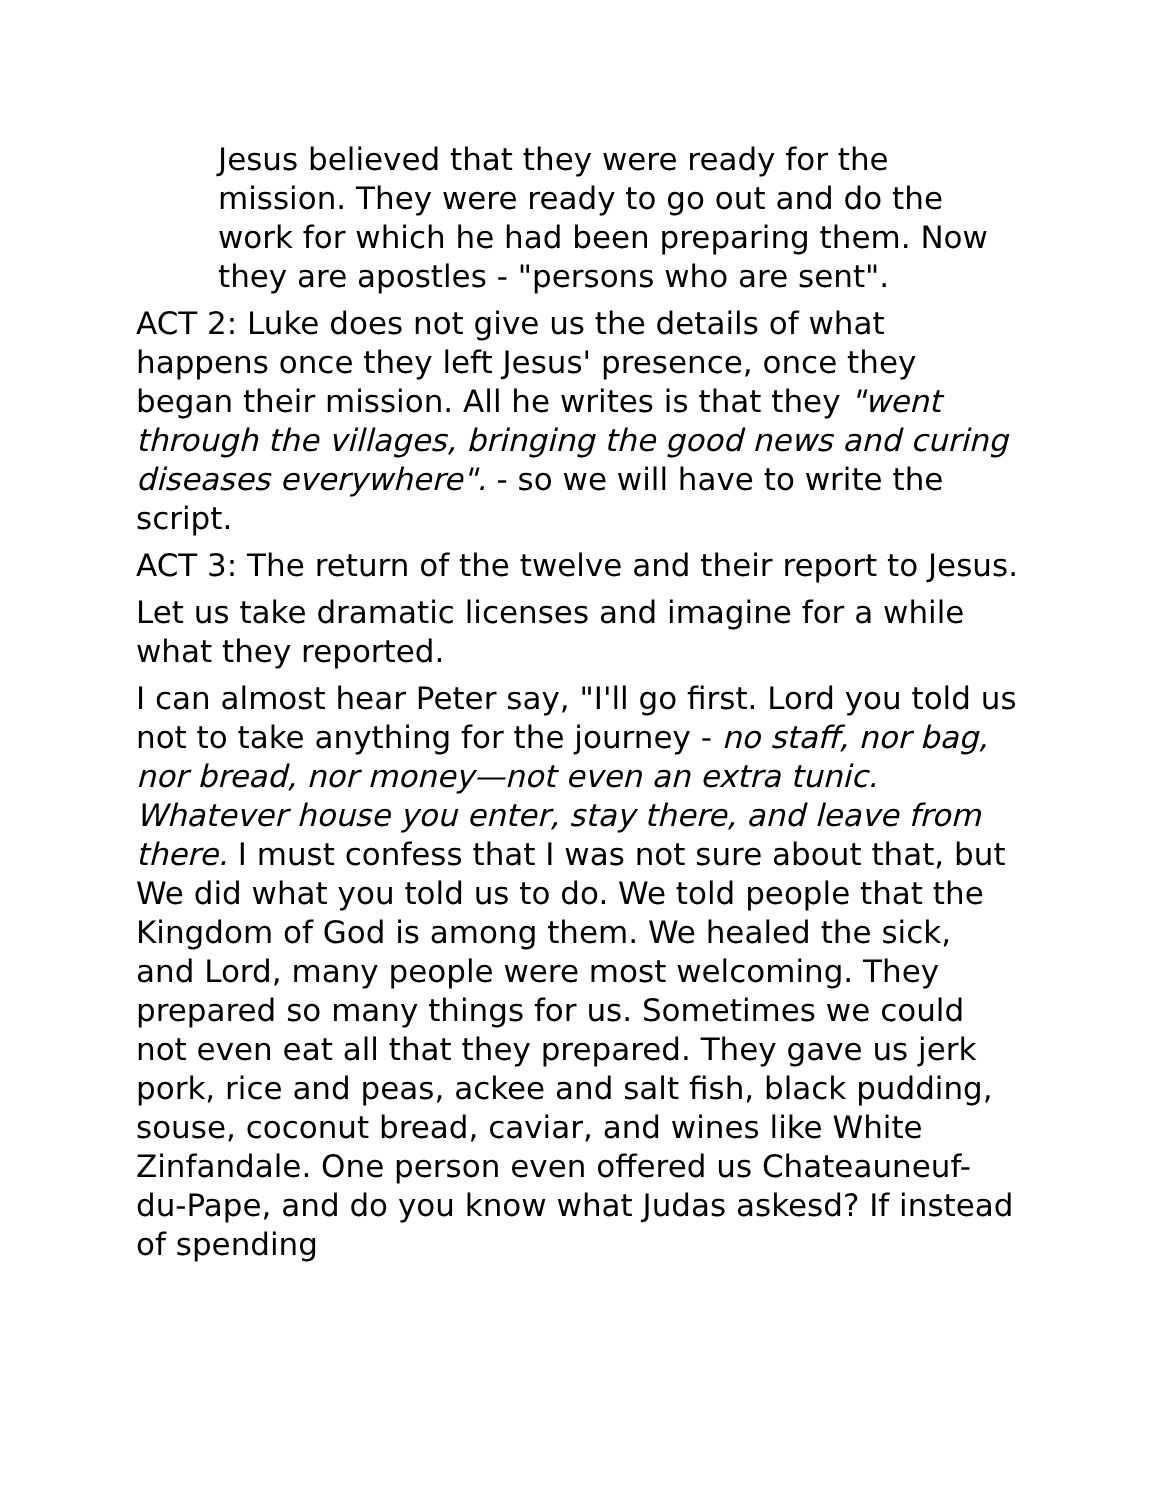Jesus believed that they were ready for the mission. They were ready to go out and do the work for which he had been preparing them. Now they are apostles - "persons who are sent".
ACT 2: Luke does not give us the details of what happens once they left Jesus' presence, once they began their mission. All he writes is that they "went through the villages, bringing the good news and curing diseases everywhere". - so we will have to write the script.
ACT 3: The return of the twelve and their report to Jesus.
Let us take dramatic licenses and imagine for a while what they reported.
I can almost hear Peter say, "I'll go first. Lord you told us not to take anything for the journey - no staff, nor bag, nor bread, nor money—not even an extra tunic. Whatever house you enter, stay there, and leave from there. I must confess that I was not sure about that, but We did what you told us to do. We told people that the Kingdom of God is among them. We healed the sick, and Lord, many people were most welcoming. They prepared so many things for us. Sometimes we could not even eat all that they prepared. They gave us jerk pork, rice and peas, ackee and salt fish, black pudding, souse, coconut bread, caviar, and wines like White Zinfandale. One person even offered us Chateauneuf-du-Pape, and do you know what Judas askesd? If instead of spending